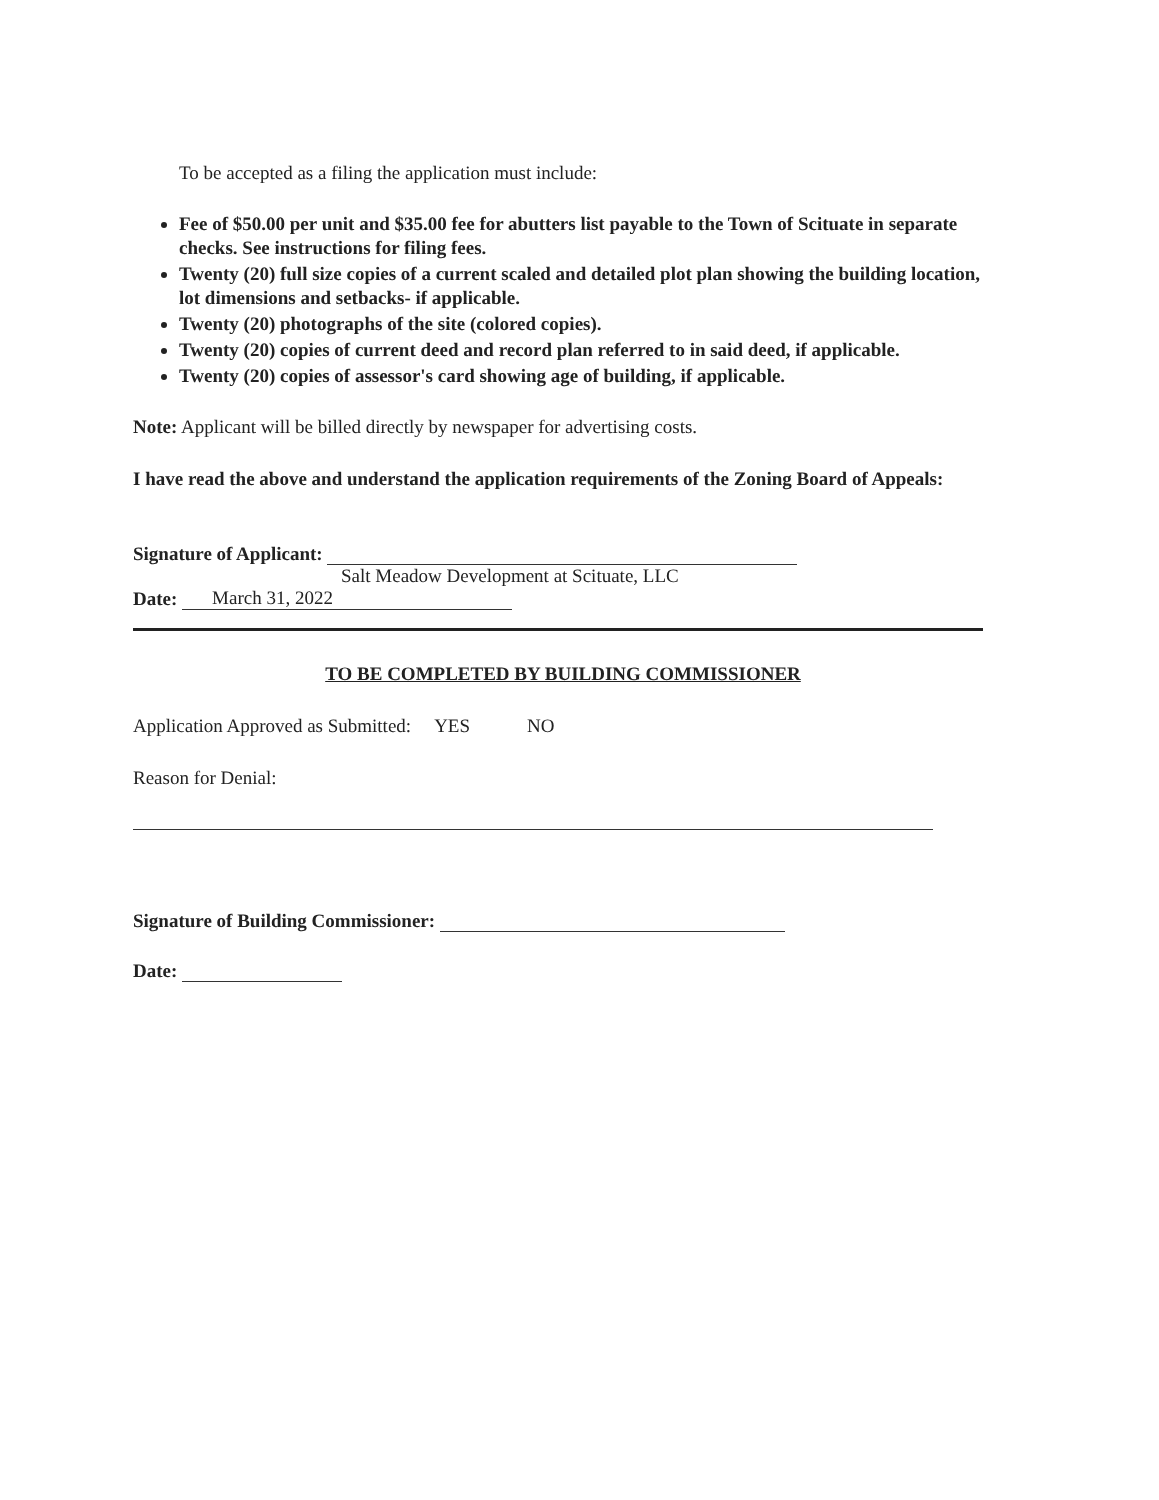To be accepted as a filing the application must include:
Fee of $50.00 per unit and $35.00 fee for abutters list payable to the Town of Scituate in separate checks. See instructions for filing fees.
Twenty (20) full size copies of a current scaled and detailed plot plan showing the building location, lot dimensions and setbacks- if applicable.
Twenty (20) photographs of the site (colored copies).
Twenty (20) copies of current deed and record plan referred to in said deed, if applicable.
Twenty (20) copies of assessor's card showing age of building, if applicable.
Note: Applicant will be billed directly by newspaper for advertising costs.
I have read the above and understand the application requirements of the Zoning Board of Appeals:
Signature of Applicant:
Salt Meadow Development at Scituate, LLC
Date: March 31, 2022
TO BE COMPLETED BY BUILDING COMMISSIONER
Application Approved as Submitted: YES NO
Reason for Denial:
Signature of Building Commissioner:
Date: